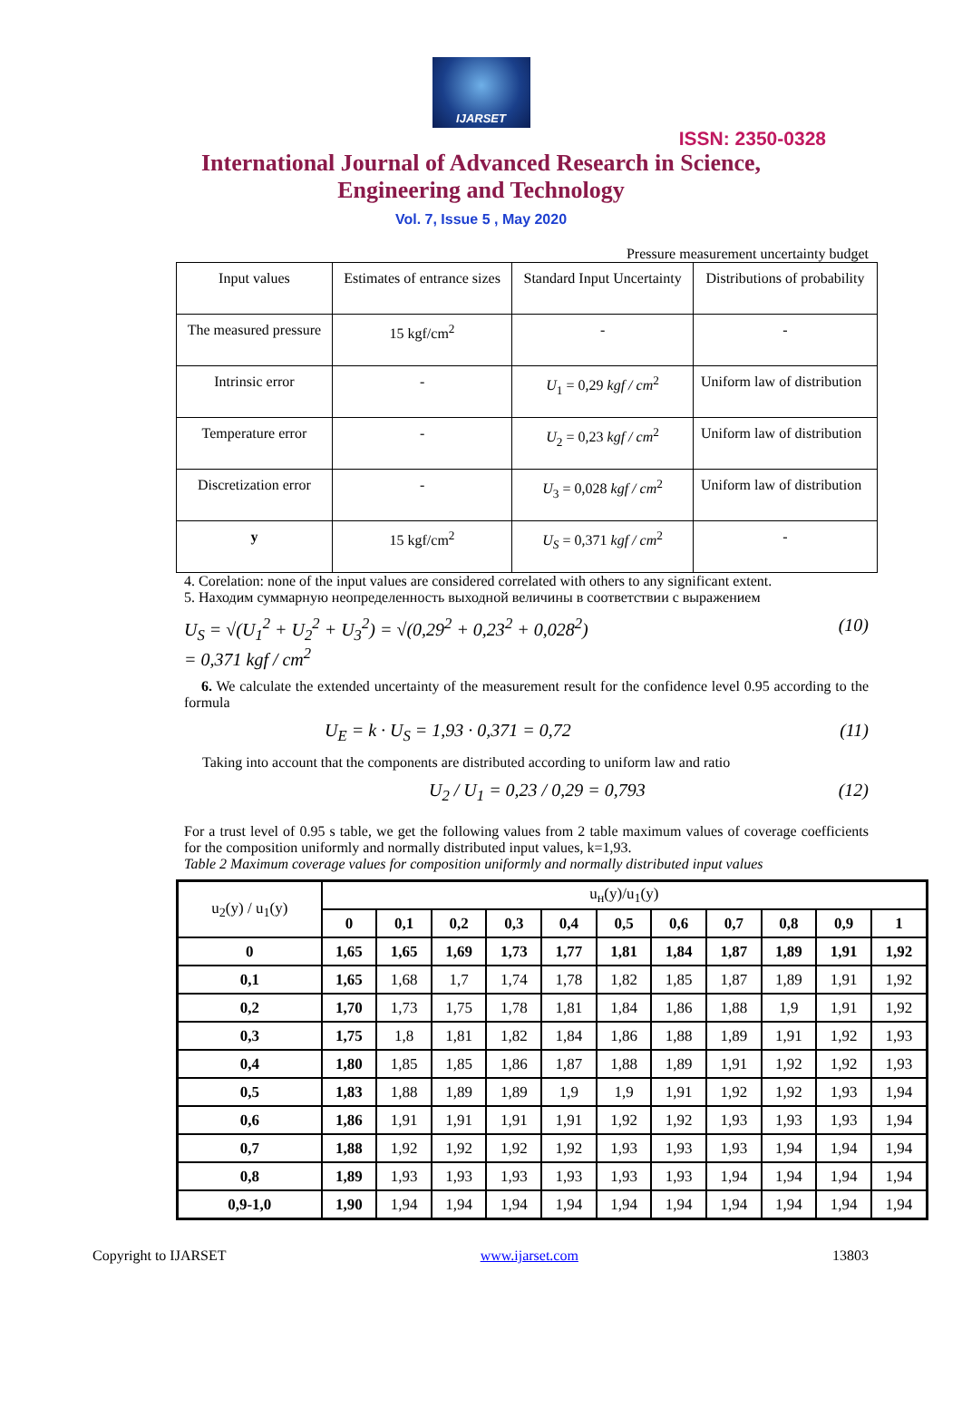IJARSET
ISSN: 2350-0328
International Journal of Advanced Research in Science,
Engineering and Technology
Vol. 7, Issue 5 , May 2020
Pressure measurement uncertainty budget
| Input values | Estimates of entrance sizes | Standard Input Uncertainty | Distributions of probability |
| The measured pressure | 15 kgf/cm<sup>2</sup> | - | - |
| Intrinsic error | - | U<sub>1</sub> = 0,29 kgf / cm<sup>2</sup> | Uniform law of distribution |
| Temperature error | - | U<sub>2</sub> = 0,23 kgf / cm<sup>2</sup> | Uniform law of distribution |
| Discretization error | - | U<sub>3</sub> = 0,028 kgf / cm<sup>2</sup> | Uniform law of distribution |
| y | 15 kgf/cm<sup>2</sup> | U<sub>S</sub> = 0,371 kgf / cm<sup>2</sup> | - |
4. Corelation: none of the input values are considered correlated with others to any significant extent.
5. Находим суммарную неопределенность выходной величины в соответствии с выражением
U<sub>S</sub> = √(U<sub>1</sub><sup>2</sup> + U<sub>2</sub><sup>2</sup> + U<sub>3</sub><sup>2</sup>) = √(0,29<sup>2</sup> + 0,23<sup>2</sup> + 0,028<sup>2</sup>)
= 0,371 kgf / cm<sup>2</sup> (10)
6. We calculate the extended uncertainty of the measurement result for the confidence level 0.95 according to the formula
U<sub>E</sub> = k · U<sub>S</sub> = 1,93 · 0,371 = 0,72 (11)
Taking into account that the components are distributed according to uniform law and ratio
U<sub>2</sub> / U<sub>1</sub> = 0,23 / 0,29 = 0,793 (12)
For a trust level of 0.95 s table, we get the following values from 2 table maximum values of coverage coefficients for the composition uniformly and normally distributed input values, k=1,93.
Table 2 Maximum coverage values for composition uniformly and normally distributed input values
| u<sub>2</sub>(y) / u<sub>1</sub>(y) | u<sub>н</sub>(y)/u<sub>1</sub>(y) | | | | | | | | | | |
| | 0 | 0,1 | 0,2 | 0,3 | 0,4 | 0,5 | 0,6 | 0,7 | 0,8 | 0,9 | 1 |
| 0 | 1,65 | 1,65 | 1,69 | 1,73 | 1,77 | 1,81 | 1,84 | 1,87 | 1,89 | 1,91 | 1,92 |
| 0,1 | 1,65 | 1,68 | 1,7 | 1,74 | 1,78 | 1,82 | 1,85 | 1,87 | 1,89 | 1,91 | 1,92 |
| 0,2 | 1,70 | 1,73 | 1,75 | 1,78 | 1,81 | 1,84 | 1,86 | 1,88 | 1,9 | 1,91 | 1,92 |
| 0,3 | 1,75 | 1,8 | 1,81 | 1,82 | 1,84 | 1,86 | 1,88 | 1,89 | 1,91 | 1,92 | 1,93 |
| 0,4 | 1,80 | 1,85 | 1,85 | 1,86 | 1,87 | 1,88 | 1,89 | 1,91 | 1,92 | 1,92 | 1,93 |
| 0,5 | 1,83 | 1,88 | 1,89 | 1,89 | 1,9 | 1,9 | 1,91 | 1,92 | 1,92 | 1,93 | 1,94 |
| 0,6 | 1,86 | 1,91 | 1,91 | 1,91 | 1,91 | 1,92 | 1,92 | 1,93 | 1,93 | 1,93 | 1,94 |
| 0,7 | 1,88 | 1,92 | 1,92 | 1,92 | 1,92 | 1,93 | 1,93 | 1,93 | 1,94 | 1,94 | 1,94 |
| 0,8 | 1,89 | 1,93 | 1,93 | 1,93 | 1,93 | 1,93 | 1,93 | 1,94 | 1,94 | 1,94 | 1,94 |
| 0,9-1,0 | 1,90 | 1,94 | 1,94 | 1,94 | 1,94 | 1,94 | 1,94 | 1,94 | 1,94 | 1,94 | 1,94 |
Copyright to IJARSET www.ijarset.com 13803